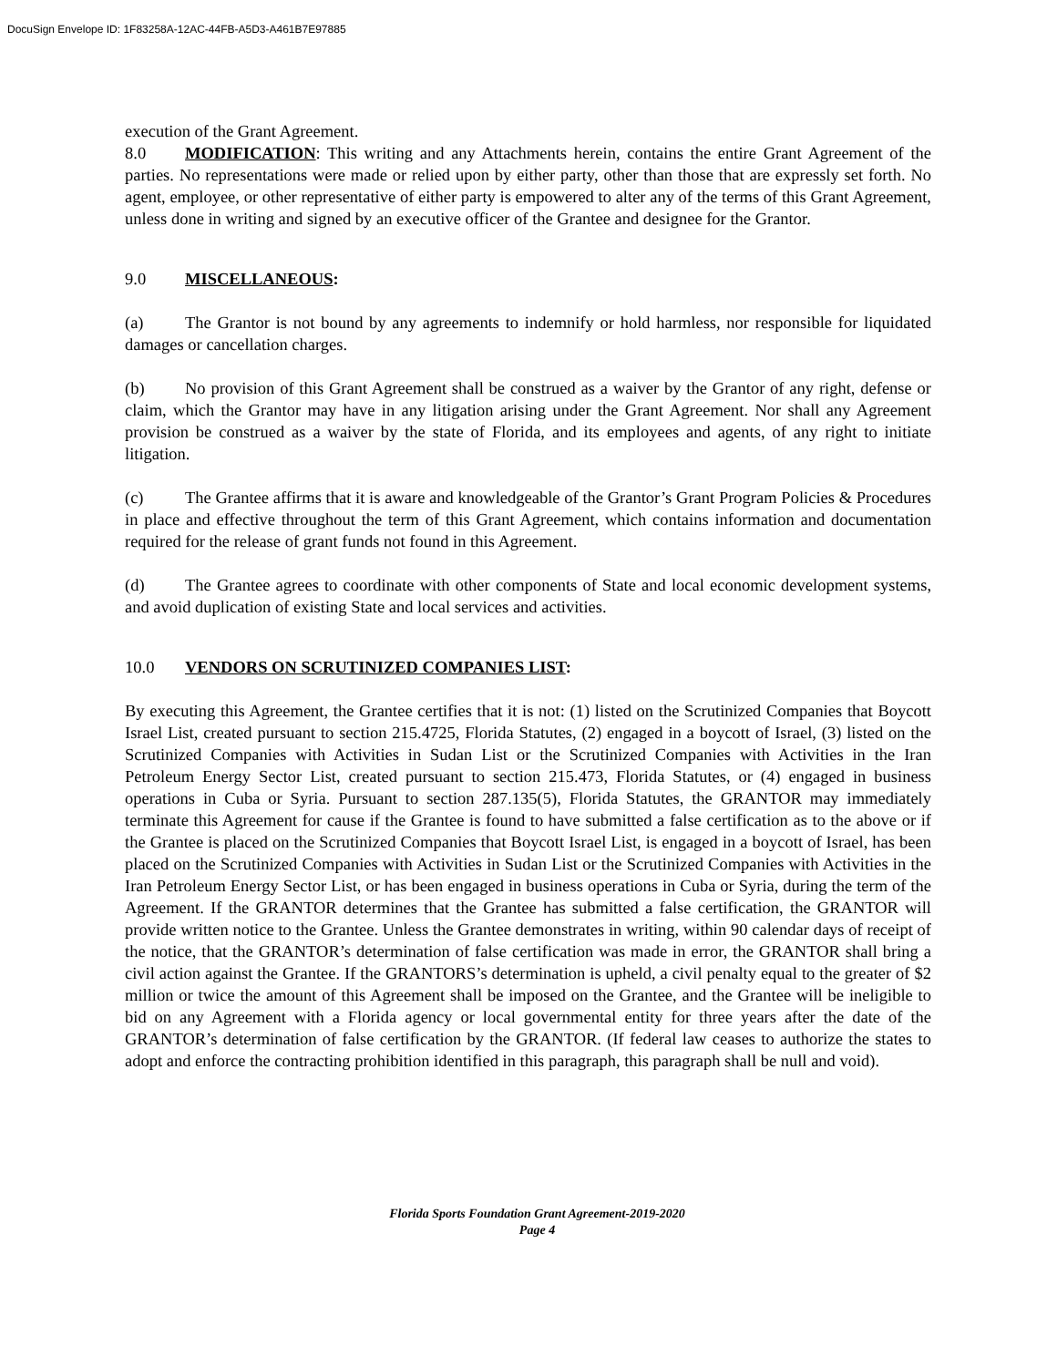DocuSign Envelope ID: 1F83258A-12AC-44FB-A5D3-A461B7E97885
execution of the Grant Agreement.
8.0 MODIFICATION: This writing and any Attachments herein, contains the entire Grant Agreement of the parties. No representations were made or relied upon by either party, other than those that are expressly set forth. No agent, employee, or other representative of either party is empowered to alter any of the terms of this Grant Agreement, unless done in writing and signed by an executive officer of the Grantee and designee for the Grantor.
9.0 MISCELLANEOUS:
(a) The Grantor is not bound by any agreements to indemnify or hold harmless, nor responsible for liquidated damages or cancellation charges.
(b) No provision of this Grant Agreement shall be construed as a waiver by the Grantor of any right, defense or claim, which the Grantor may have in any litigation arising under the Grant Agreement. Nor shall any Agreement provision be construed as a waiver by the state of Florida, and its employees and agents, of any right to initiate litigation.
(c) The Grantee affirms that it is aware and knowledgeable of the Grantor’s Grant Program Policies & Procedures in place and effective throughout the term of this Grant Agreement, which contains information and documentation required for the release of grant funds not found in this Agreement.
(d) The Grantee agrees to coordinate with other components of State and local economic development systems, and avoid duplication of existing State and local services and activities.
10.0 VENDORS ON SCRUTINIZED COMPANIES LIST:
By executing this Agreement, the Grantee certifies that it is not: (1) listed on the Scrutinized Companies that Boycott Israel List, created pursuant to section 215.4725, Florida Statutes, (2) engaged in a boycott of Israel, (3) listed on the Scrutinized Companies with Activities in Sudan List or the Scrutinized Companies with Activities in the Iran Petroleum Energy Sector List, created pursuant to section 215.473, Florida Statutes, or (4) engaged in business operations in Cuba or Syria. Pursuant to section 287.135(5), Florida Statutes, the GRANTOR may immediately terminate this Agreement for cause if the Grantee is found to have submitted a false certification as to the above or if the Grantee is placed on the Scrutinized Companies that Boycott Israel List, is engaged in a boycott of Israel, has been placed on the Scrutinized Companies with Activities in Sudan List or the Scrutinized Companies with Activities in the Iran Petroleum Energy Sector List, or has been engaged in business operations in Cuba or Syria, during the term of the Agreement. If the GRANTOR determines that the Grantee has submitted a false certification, the GRANTOR will provide written notice to the Grantee. Unless the Grantee demonstrates in writing, within 90 calendar days of receipt of the notice, that the GRANTOR’s determination of false certification was made in error, the GRANTOR shall bring a civil action against the Grantee. If the GRANTORS’s determination is upheld, a civil penalty equal to the greater of $2 million or twice the amount of this Agreement shall be imposed on the Grantee, and the Grantee will be ineligible to bid on any Agreement with a Florida agency or local governmental entity for three years after the date of the GRANTOR’s determination of false certification by the GRANTOR. (If federal law ceases to authorize the states to adopt and enforce the contracting prohibition identified in this paragraph, this paragraph shall be null and void).
Florida Sports Foundation Grant Agreement-2019-2020
Page 4